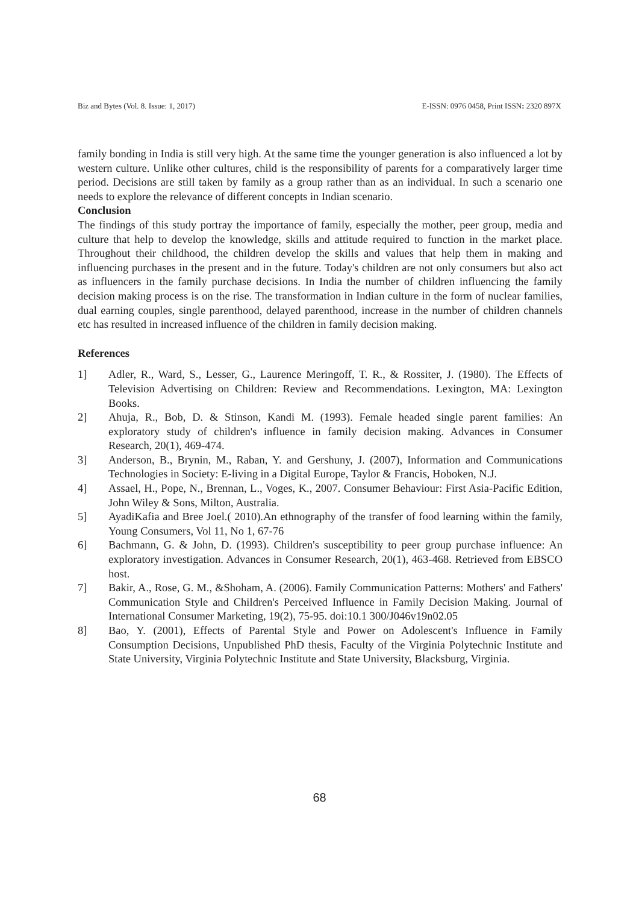Biz and Bytes (Vol. 8. Issue: 1, 2017) E-ISSN: 0976 0458, Print ISSN: 2320 897X
family bonding in India is still very high. At the same time the younger generation is also influenced a lot by western culture. Unlike other cultures, child is the responsibility of parents for a comparatively larger time period. Decisions are still taken by family as a group rather than as an individual. In such a scenario one needs to explore the relevance of different concepts in Indian scenario.
Conclusion
The findings of this study portray the importance of family, especially the mother, peer group, media and culture that help to develop the knowledge, skills and attitude required to function in the market place. Throughout their childhood, the children develop the skills and values that help them in making and influencing purchases in the present and in the future. Today's children are not only consumers but also act as influencers in the family purchase decisions. In India the number of children influencing the family decision making process is on the rise. The transformation in Indian culture in the form of nuclear families, dual earning couples, single parenthood, delayed parenthood, increase in the number of children channels etc has resulted in increased influence of the children in family decision making.
References
1] Adler, R., Ward, S., Lesser, G., Laurence Meringoff, T. R., & Rossiter, J. (1980). The Effects of Television Advertising on Children: Review and Recommendations. Lexington, MA: Lexington Books.
2] Ahuja, R., Bob, D. & Stinson, Kandi M. (1993). Female headed single parent families: An exploratory study of children's influence in family decision making. Advances in Consumer Research, 20(1), 469-474.
3] Anderson, B., Brynin, M., Raban, Y. and Gershuny, J. (2007), Information and Communications Technologies in Society: E-living in a Digital Europe, Taylor & Francis, Hoboken, N.J.
4] Assael, H., Pope, N., Brennan, L., Voges, K., 2007. Consumer Behaviour: First Asia-Pacific Edition, John Wiley & Sons, Milton, Australia.
5] AyadiKafia and Bree Joel.( 2010).An ethnography of the transfer of food learning within the family, Young Consumers, Vol 11, No 1, 67-76
6] Bachmann, G. & John, D. (1993). Children's susceptibility to peer group purchase influence: An exploratory investigation. Advances in Consumer Research, 20(1), 463-468. Retrieved from EBSCO host.
7] Bakir, A., Rose, G. M., &Shoham, A. (2006). Family Communication Patterns: Mothers' and Fathers' Communication Style and Children's Perceived Influence in Family Decision Making. Journal of International Consumer Marketing, 19(2), 75-95. doi:10.1 300/J046v19n02.05
8] Bao, Y. (2001), Effects of Parental Style and Power on Adolescent's Influence in Family Consumption Decisions, Unpublished PhD thesis, Faculty of the Virginia Polytechnic Institute and State University, Virginia Polytechnic Institute and State University, Blacksburg, Virginia.
68